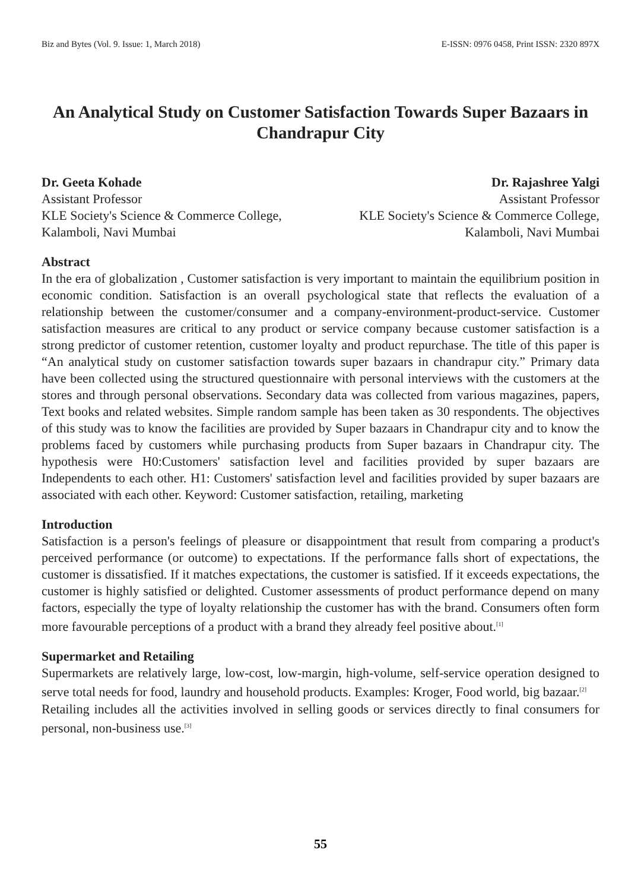Biz and Bytes (Vol. 9. Issue: 1, March 2018) E-ISSN: 0976 0458, Print ISSN: 2320 897X
An Analytical Study on Customer Satisfaction Towards Super Bazaars in Chandrapur City
Dr. Geeta Kohade
Assistant Professor
KLE Society's Science & Commerce College,
Kalamboli, Navi Mumbai
Dr. Rajashree Yalgi
Assistant Professor
KLE Society's Science & Commerce College,
Kalamboli, Navi Mumbai
Abstract
In the era of globalization , Customer satisfaction is very important to maintain the equilibrium position in economic condition. Satisfaction is an overall psychological state that reflects the evaluation of a relationship between the customer/consumer and a company-environment-product-service. Customer satisfaction measures are critical to any product or service company because customer satisfaction is a strong predictor of customer retention, customer loyalty and product repurchase. The title of this paper is “An analytical study on customer satisfaction towards super bazaars in chandrapur city.” Primary data have been collected using the structured questionnaire with personal interviews with the customers at the stores and through personal observations. Secondary data was collected from various magazines, papers, Text books and related websites. Simple random sample has been taken as 30 respondents. The objectives of this study was to know the facilities are provided by Super bazaars in Chandrapur city and to know the problems faced by customers while purchasing products from Super bazaars in Chandrapur city. The hypothesis were H0:Customers' satisfaction level and facilities provided by super bazaars are Independents to each other. H1: Customers' satisfaction level and facilities provided by super bazaars are associated with each other. Keyword: Customer satisfaction, retailing, marketing
Introduction
Satisfaction is a person's feelings of pleasure or disappointment that result from comparing a product's perceived performance (or outcome) to expectations. If the performance falls short of expectations, the customer is dissatisfied. If it matches expectations, the customer is satisfied. If it exceeds expectations, the customer is highly satisfied or delighted. Customer assessments of product performance depend on many factors, especially the type of loyalty relationship the customer has with the brand. Consumers often form more favourable perceptions of a product with a brand they already feel positive about.<sup>[1]</sup>
Supermarket and Retailing
Supermarkets are relatively large, low-cost, low-margin, high-volume, self-service operation designed to serve total needs for food, laundry and household products. Examples: Kroger, Food world, big bazaar.<sup>[2]</sup>
Retailing includes all the activities involved in selling goods or services directly to final consumers for personal, non-business use.<sup>[3]</sup>
55